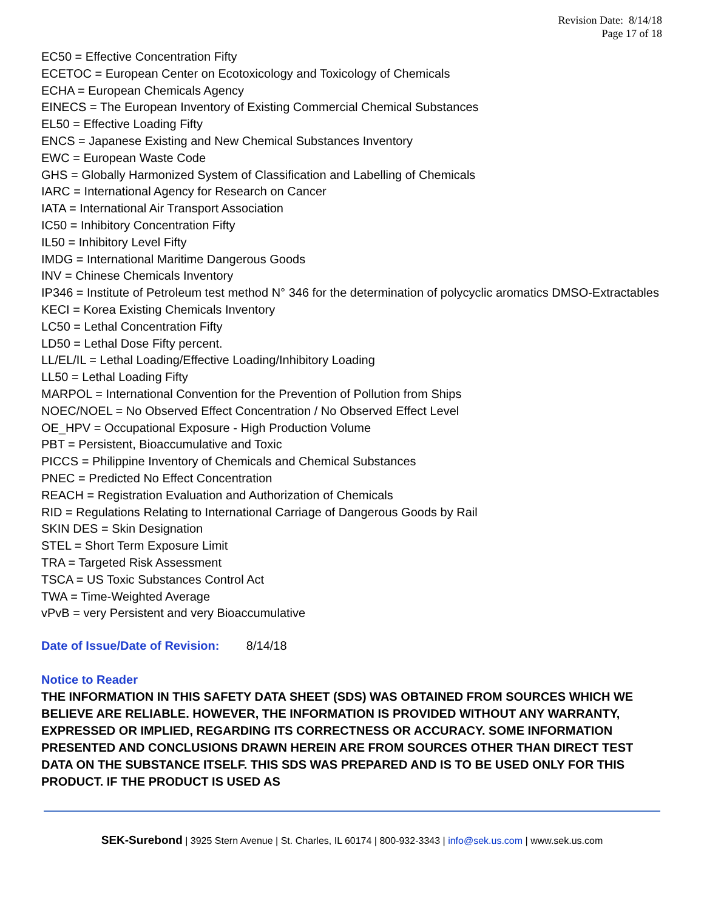Revision Date: 8/14/18
Page 17 of 18
EC50 = Effective Concentration Fifty
ECETOC = European Center on Ecotoxicology and Toxicology of Chemicals
ECHA = European Chemicals Agency
EINECS = The European Inventory of Existing Commercial Chemical Substances
EL50 = Effective Loading Fifty
ENCS = Japanese Existing and New Chemical Substances Inventory
EWC = European Waste Code
GHS = Globally Harmonized System of Classification and Labelling of Chemicals
IARC = International Agency for Research on Cancer
IATA = International Air Transport Association
IC50 = Inhibitory Concentration Fifty
IL50 = Inhibitory Level Fifty
IMDG = International Maritime Dangerous Goods
INV = Chinese Chemicals Inventory
IP346 = Institute of Petroleum test method N° 346 for the determination of polycyclic aromatics DMSO-Extractables
KECI = Korea Existing Chemicals Inventory
LC50 = Lethal Concentration Fifty
LD50 = Lethal Dose Fifty percent.
LL/EL/IL = Lethal Loading/Effective Loading/Inhibitory Loading
LL50 = Lethal Loading Fifty
MARPOL = International Convention for the Prevention of Pollution from Ships
NOEC/NOEL = No Observed Effect Concentration / No Observed Effect Level
OE_HPV = Occupational Exposure - High Production Volume
PBT = Persistent, Bioaccumulative and Toxic
PICCS = Philippine Inventory of Chemicals and Chemical Substances
PNEC = Predicted No Effect Concentration
REACH = Registration Evaluation and Authorization of Chemicals
RID = Regulations Relating to International Carriage of Dangerous Goods by Rail
SKIN DES = Skin Designation
STEL = Short Term Exposure Limit
TRA = Targeted Risk Assessment
TSCA = US Toxic Substances Control Act
TWA = Time-Weighted Average
vPvB = very Persistent and very Bioaccumulative
Date of Issue/Date of Revision: 8/14/18
Notice to Reader
THE INFORMATION IN THIS SAFETY DATA SHEET (SDS) WAS OBTAINED FROM SOURCES WHICH WE BELIEVE ARE RELIABLE. HOWEVER, THE INFORMATION IS PROVIDED WITHOUT ANY WARRANTY, EXPRESSED OR IMPLIED, REGARDING ITS CORRECTNESS OR ACCURACY. SOME INFORMATION PRESENTED AND CONCLUSIONS DRAWN HEREIN ARE FROM SOURCES OTHER THAN DIRECT TEST DATA ON THE SUBSTANCE ITSELF. THIS SDS WAS PREPARED AND IS TO BE USED ONLY FOR THIS PRODUCT. IF THE PRODUCT IS USED AS
SEK-Surebond | 3925 Stern Avenue | St. Charles, IL 60174 | 800-932-3343 | info@sek.us.com | www.sek.us.com